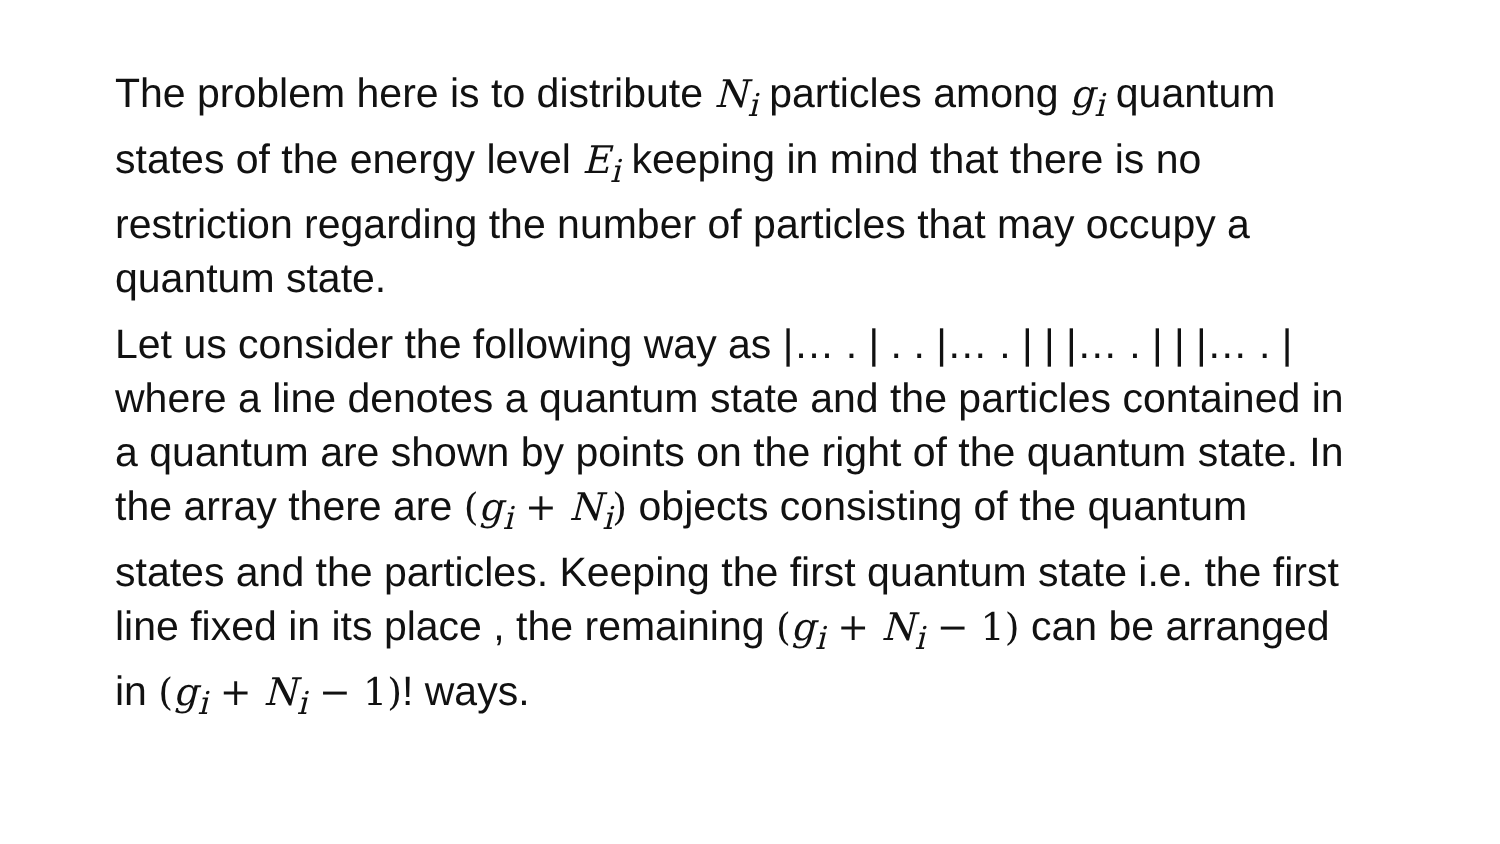The problem here is to distribute N<sub>i</sub> particles among g<sub>i</sub> quantum states of the energy level E<sub>i</sub> keeping in mind that there is no restriction regarding the number of particles that may occupy a quantum state.
Let us consider the following way as |… . | . . |… . | | |… . | | |… . | where a line denotes a quantum state and the particles contained in a quantum are shown by points on the right of the quantum state. In the array there are (g<sub>i</sub> + N<sub>i</sub>) objects consisting of the quantum states and the particles. Keeping the first quantum state i.e. the first line fixed in its place , the remaining (g<sub>i</sub> + N<sub>i</sub> − 1) can be arranged in (g<sub>i</sub> + N<sub>i</sub> − 1)! ways.